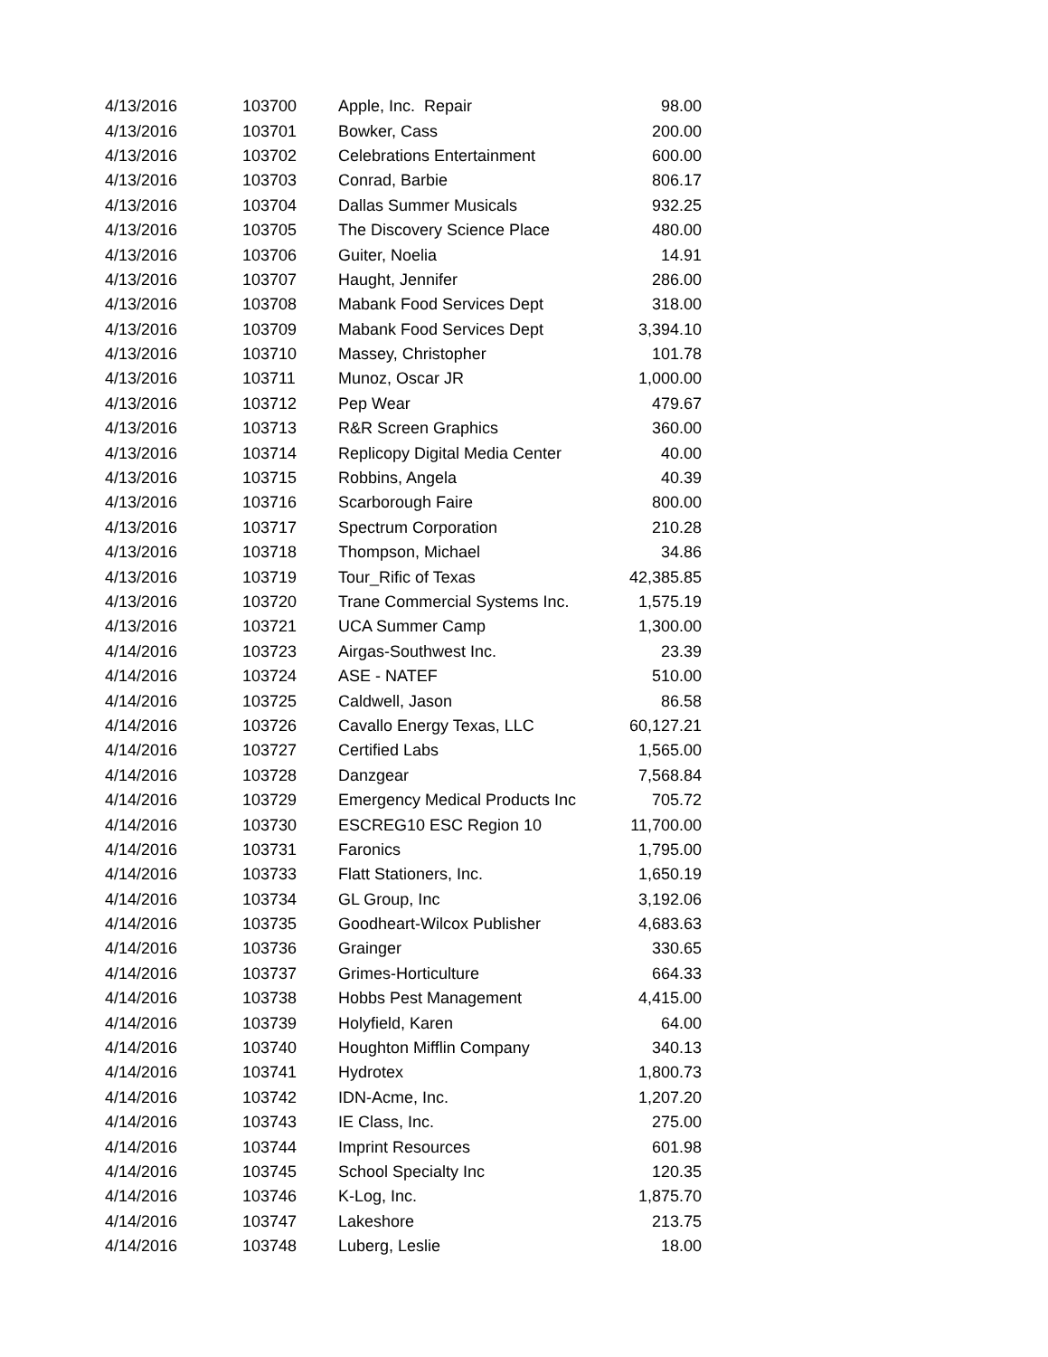| 4/13/2016 | 103700 | Apple, Inc. Repair | 98.00 |
| 4/13/2016 | 103701 | Bowker, Cass | 200.00 |
| 4/13/2016 | 103702 | Celebrations Entertainment | 600.00 |
| 4/13/2016 | 103703 | Conrad, Barbie | 806.17 |
| 4/13/2016 | 103704 | Dallas Summer Musicals | 932.25 |
| 4/13/2016 | 103705 | The Discovery Science Place | 480.00 |
| 4/13/2016 | 103706 | Guiter, Noelia | 14.91 |
| 4/13/2016 | 103707 | Haught, Jennifer | 286.00 |
| 4/13/2016 | 103708 | Mabank Food Services Dept | 318.00 |
| 4/13/2016 | 103709 | Mabank Food Services Dept | 3,394.10 |
| 4/13/2016 | 103710 | Massey, Christopher | 101.78 |
| 4/13/2016 | 103711 | Munoz, Oscar JR | 1,000.00 |
| 4/13/2016 | 103712 | Pep Wear | 479.67 |
| 4/13/2016 | 103713 | R&R Screen Graphics | 360.00 |
| 4/13/2016 | 103714 | Replicopy Digital Media Center | 40.00 |
| 4/13/2016 | 103715 | Robbins, Angela | 40.39 |
| 4/13/2016 | 103716 | Scarborough Faire | 800.00 |
| 4/13/2016 | 103717 | Spectrum Corporation | 210.28 |
| 4/13/2016 | 103718 | Thompson, Michael | 34.86 |
| 4/13/2016 | 103719 | Tour_Rific of Texas | 42,385.85 |
| 4/13/2016 | 103720 | Trane Commercial Systems Inc. | 1,575.19 |
| 4/13/2016 | 103721 | UCA Summer Camp | 1,300.00 |
| 4/14/2016 | 103723 | Airgas-Southwest Inc. | 23.39 |
| 4/14/2016 | 103724 | ASE - NATEF | 510.00 |
| 4/14/2016 | 103725 | Caldwell, Jason | 86.58 |
| 4/14/2016 | 103726 | Cavallo Energy Texas, LLC | 60,127.21 |
| 4/14/2016 | 103727 | Certified Labs | 1,565.00 |
| 4/14/2016 | 103728 | Danzgear | 7,568.84 |
| 4/14/2016 | 103729 | Emergency Medical Products Inc | 705.72 |
| 4/14/2016 | 103730 | ESCREG10 ESC Region 10 | 11,700.00 |
| 4/14/2016 | 103731 | Faronics | 1,795.00 |
| 4/14/2016 | 103733 | Flatt Stationers, Inc. | 1,650.19 |
| 4/14/2016 | 103734 | GL Group, Inc | 3,192.06 |
| 4/14/2016 | 103735 | Goodheart-Wilcox Publisher | 4,683.63 |
| 4/14/2016 | 103736 | Grainger | 330.65 |
| 4/14/2016 | 103737 | Grimes-Horticulture | 664.33 |
| 4/14/2016 | 103738 | Hobbs Pest Management | 4,415.00 |
| 4/14/2016 | 103739 | Holyfield, Karen | 64.00 |
| 4/14/2016 | 103740 | Houghton Mifflin Company | 340.13 |
| 4/14/2016 | 103741 | Hydrotex | 1,800.73 |
| 4/14/2016 | 103742 | IDN-Acme, Inc. | 1,207.20 |
| 4/14/2016 | 103743 | IE Class, Inc. | 275.00 |
| 4/14/2016 | 103744 | Imprint Resources | 601.98 |
| 4/14/2016 | 103745 | School Specialty Inc | 120.35 |
| 4/14/2016 | 103746 | K-Log, Inc. | 1,875.70 |
| 4/14/2016 | 103747 | Lakeshore | 213.75 |
| 4/14/2016 | 103748 | Luberg, Leslie | 18.00 |